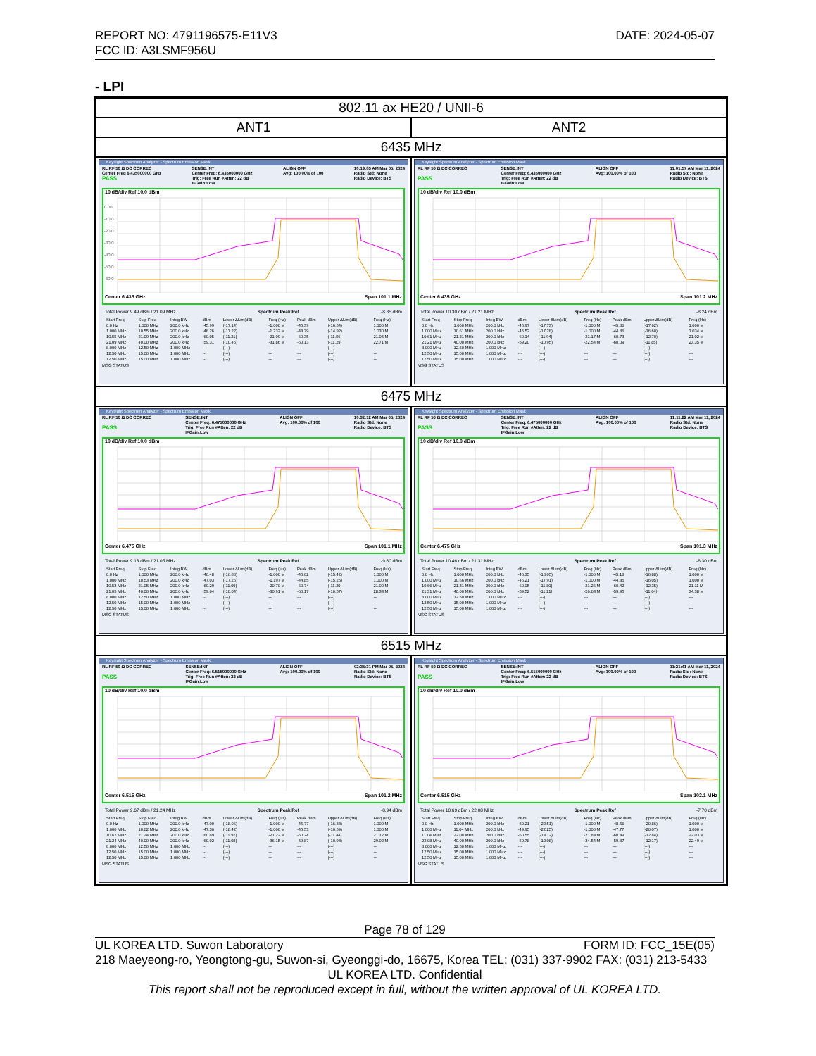DATE: 2024-05-07 REPORT NO: 4791196575-E11V3
FCC ID: A3LSMF956U
- LPI
| 802.11 ax HE20 / UNII-6 | |
| ANT1 | ANT2 |
| 6435 MHz | |
| Keysight Spectrum Analyzer - Spectrum Emission Mask RL RF 50 Ω DC CORREC Center Freq 6.435000000 GHz PASS SENSE:INT Center Freq: 6.435000000 GHz Trig: Free Run #Atten: 22 dB IFGain:Low ALIGN OFF Avg: 100.00% of 100 10:19:05 AM Mar 05, 2024 Radio Std: None Radio Device: BTS 10 dB/div Ref 10.0 dBm 0.00 -10.0 -20.0 -30.0 -40.0 -50.0 -60.0 Center 6.435 GHz Span 101.1 MHz Total Power 9.49 dBm / 21.09 MHz Spectrum Peak Ref -8.85 dBm / Start Freq / Stop Freq / Integ BW / dBm / Lower ΔLim(dB) / Freq (Hz) / Peak dBm / Upper ΔLim(dB) / Freq (Hz) / / --- / --- / --- / --- / --- / --- / --- / --- / --- / / 0.0 Hz / 1.000 MHz / 200.0 kHz / -45.99 / (-17.14) / -1.000 M / -45.39 / (-16.54) / 1.000 M / / 1.000 MHz / 10.55 MHz / 200.0 kHz / -46.26 / (-17.22) / -1.232 M / -43.79 / (-14.92) / 1.030 M / / 10.55 MHz / 21.09 MHz / 200.0 kHz / -60.05 / (-11.21) / -21.09 M / -60.35 / (-11.56) / 21.05 M / / 21.09 MHz / 40.00 MHz / 200.0 kHz / -59.31 / (-10.46) / -31.86 M / -60.13 / (-11.29) / 22.71 M / / 8.000 MHz / 12.50 MHz / 1.000 MHz / --- / (---) / --- / --- / (---) / --- / / 12.50 MHz / 15.00 MHz / 1.000 MHz / --- / (---) / --- / --- / (---) / --- / / 12.50 MHz / 15.00 MHz / 1.000 MHz / --- / (---) / --- / --- / (---) / --- / MSG STATUS | Keysight Spectrum Analyzer - Spectrum Emission Mask RL RF 50 Ω DC CORREC PASS SENSE:INT Center Freq: 6.435000000 GHz Trig: Free Run #Atten: 22 dB IFGain:Low ALIGN OFF Avg: 100.00% of 100 11:01:57 AM Mar 11, 2024 Radio Std: None Radio Device: BTS 10 dB/div Ref 10.0 dBm Center 6.435 GHz Span 101.2 MHz Total Power 10.30 dBm / 21.21 MHz Spectrum Peak Ref -8.24 dBm / Start Freq / Stop Freq / Integ BW / dBm / Lower ΔLim(dB) / Freq (Hz) / Peak dBm / Upper ΔLim(dB) / Freq (Hz) / / --- / --- / --- / --- / --- / --- / --- / --- / --- / / 0.0 Hz / 1.000 MHz / 200.0 kHz / -45.97 / (-17.73) / -1.000 M / -45.86 / (-17.62) / 1.000 M / / 1.000 MHz / 10.61 MHz / 200.0 kHz / -45.52 / (-17.28) / -1.000 M / -44.86 / (-16.60) / 1.034 M / / 10.61 MHz / 21.21 MHz / 200.0 kHz / -60.14 / (-11.94) / -21.17 M / -60.73 / (-12.70) / 21.02 M / / 21.21 MHz / 40.00 MHz / 200.0 kHz / -59.20 / (-10.95) / -22.54 M / -60.09 / (-11.85) / 23.35 M / / 8.000 MHz / 12.50 MHz / 1.000 MHz / --- / (---) / --- / --- / (---) / --- / / 12.50 MHz / 15.00 MHz / 1.000 MHz / --- / (---) / --- / --- / (---) / --- / / 12.50 MHz / 15.00 MHz / 1.000 MHz / --- / (---) / --- / --- / (---) / --- / MSG STATUS |
| 6475 MHz | |
| Keysight Spectrum Analyzer - Spectrum Emission Mask RL RF 50 Ω DC CORREC PASS SENSE:INT Center Freq: 6.475000000 GHz Trig: Free Run #Atten: 22 dB IFGain:Low ALIGN OFF Avg: 100.00% of 100 10:32:12 AM Mar 05, 2024 Radio Std: None Radio Device: BTS 10 dB/div Ref 10.0 dBm Center 6.475 GHz Span 101.1 MHz Total Power 9.13 dBm / 21.05 MHz Spectrum Peak Ref -9.60 dBm / Start Freq / Stop Freq / Integ BW / dBm / Lower ΔLim(dB) / Freq (Hz) / Peak dBm / Upper ΔLim(dB) / Freq (Hz) / / --- / --- / --- / --- / --- / --- / --- / --- / --- / / 0.0 Hz / 1.000 MHz / 200.0 kHz / -46.48 / (-16.88) / -1.000 M / -45.02 / (-15.42) / 1.000 M / / 1.000 MHz / 10.53 MHz / 200.0 kHz / -47.03 / (-17.26) / -1.197 M / -44.85 / (-15.25) / 1.000 M / / 10.53 MHz / 21.05 MHz / 200.0 kHz / -60.29 / (-11.09) / -20.70 M / -60.74 / (-11.20) / 21.00 M / / 21.05 MHz / 40.00 MHz / 200.0 kHz / -59.64 / (-10.04) / -30.91 M / -60.17 / (-10.57) / 28.33 M / / 8.000 MHz / 12.50 MHz / 1.000 MHz / --- / (---) / --- / --- / (---) / --- / / 12.50 MHz / 15.00 MHz / 1.000 MHz / --- / (---) / --- / --- / (---) / --- / / 12.50 MHz / 15.00 MHz / 1.000 MHz / --- / (---) / --- / --- / (---) / --- / MSG STATUS | Keysight Spectrum Analyzer - Spectrum Emission Mask RL RF 50 Ω DC CORREC PASS SENSE:INT Center Freq: 6.475000000 GHz Trig: Free Run #Atten: 22 dB IFGain:Low ALIGN OFF Avg: 100.00% of 100 11:11:22 AM Mar 11, 2024 Radio Std: None Radio Device: BTS 10 dB/div Ref 10.0 dBm Center 6.475 GHz Span 101.3 MHz Total Power 10.46 dBm / 21.31 MHz Spectrum Peak Ref -8.30 dBm / Start Freq / Stop Freq / Integ BW / dBm / Lower ΔLim(dB) / Freq (Hz) / Peak dBm / Upper ΔLim(dB) / Freq (Hz) / / --- / --- / --- / --- / --- / --- / --- / --- / --- / / 0.0 Hz / 1.000 MHz / 200.0 kHz / -46.35 / (-18.05) / -1.000 M / -45.18 / (-16.88) / 1.000 M / / 1.000 MHz / 10.66 MHz / 200.0 kHz / -46.21 / (-17.91) / -1.000 M / -44.35 / (-16.05) / 1.000 M / / 10.66 MHz / 21.31 MHz / 200.0 kHz / -60.05 / (-11.80) / -21.26 M / -60.42 / (-12.35) / 21.11 M / / 21.31 MHz / 40.00 MHz / 200.0 kHz / -59.52 / (-11.21) / -26.63 M / -59.95 / (-11.64) / 34.38 M / / 8.000 MHz / 12.50 MHz / 1.000 MHz / --- / (---) / --- / --- / (---) / --- / / 12.50 MHz / 15.00 MHz / 1.000 MHz / --- / (---) / --- / --- / (---) / --- / / 12.50 MHz / 15.00 MHz / 1.000 MHz / --- / (---) / --- / --- / (---) / --- / MSG STATUS |
| 6515 MHz | |
| Keysight Spectrum Analyzer - Spectrum Emission Mask RL RF 50 Ω DC CORREC PASS SENSE:INT Center Freq: 6.515000000 GHz Trig: Free Run #Atten: 22 dB IFGain:Low ALIGN OFF Avg: 100.00% of 100 02:35:31 PM Mar 05, 2024 Radio Std: None Radio Device: BTS 10 dB/div Ref 10.0 dBm Center 6.515 GHz Span 101.2 MHz Total Power 9.67 dBm / 21.24 MHz Spectrum Peak Ref -8.94 dBm / Start Freq / Stop Freq / Integ BW / dBm / Lower ΔLim(dB) / Freq (Hz) / Peak dBm / Upper ΔLim(dB) / Freq (Hz) / / --- / --- / --- / --- / --- / --- / --- / --- / --- / / 0.0 Hz / 1.000 MHz / 200.0 kHz / -47.00 / (-18.06) / -1.000 M / -45.77 / (-16.83) / 1.000 M / / 1.000 MHz / 10.62 MHz / 200.0 kHz / -47.36 / (-18.42) / -1.000 M / -45.53 / (-16.59) / 1.000 M / / 10.62 MHz / 21.24 MHz / 200.0 kHz / -60.89 / (-11.97) / -21.22 M / -60.24 / (-11.44) / 21.12 M / / 21.24 MHz / 40.00 MHz / 200.0 kHz / -60.02 / (-11.08) / -36.15 M / -59.87 / (-10.93) / 29.02 M / / 8.000 MHz / 12.50 MHz / 1.000 MHz / --- / (---) / --- / --- / (---) / --- / / 12.50 MHz / 15.00 MHz / 1.000 MHz / --- / (---) / --- / --- / (---) / --- / / 12.50 MHz / 15.00 MHz / 1.000 MHz / --- / (---) / --- / --- / (---) / --- / MSG STATUS | Keysight Spectrum Analyzer - Spectrum Emission Mask RL RF 50 Ω DC CORREC PASS SENSE:INT Center Freq: 6.515000000 GHz Trig: Free Run #Atten: 22 dB IFGain:Low ALIGN OFF Avg: 100.00% of 100 11:21:41 AM Mar 11, 2024 Radio Std: None Radio Device: BTS 10 dB/div Ref 10.0 dBm Center 6.515 GHz Span 102.1 MHz Total Power 10.69 dBm / 22.08 MHz Spectrum Peak Ref -7.70 dBm / Start Freq / Stop Freq / Integ BW / dBm / Lower ΔLim(dB) / Freq (Hz) / Peak dBm / Upper ΔLim(dB) / Freq (Hz) / / --- / --- / --- / --- / --- / --- / --- / --- / --- / / 0.0 Hz / 1.000 MHz / 200.0 kHz / -50.21 / (-22.51) / -1.000 M / -48.56 / (-20.86) / 1.000 M / / 1.000 MHz / 11.04 MHz / 200.0 kHz / -49.95 / (-22.25) / -1.000 M / -47.77 / (-20.07) / 1.000 M / / 11.04 MHz / 22.08 MHz / 200.0 kHz / -60.55 / (-13.12) / -21.83 M / -60.49 / (-12.84) / 22.03 M / / 22.08 MHz / 40.00 MHz / 200.0 kHz / -59.78 / (-12.08) / -34.54 M / -59.87 / (-12.17) / 22.49 M / / 8.000 MHz / 12.50 MHz / 1.000 MHz / --- / (---) / --- / --- / (---) / --- / / 12.50 MHz / 15.00 MHz / 1.000 MHz / --- / (---) / --- / --- / (---) / --- / / 12.50 MHz / 15.00 MHz / 1.000 MHz / --- / (---) / --- / --- / (---) / --- / MSG STATUS |
Page 78 of 129
FORM ID: FCC_15E(05) UL KOREA LTD. Suwon Laboratory
218 Maeyeong-ro, Yeongtong-gu, Suwon-si, Gyeonggi-do, 16675, Korea TEL: (031) 337-9902 FAX: (031) 213-5433
UL KOREA LTD. Confidential
This report shall not be reproduced except in full, without the written approval of UL KOREA LTD.